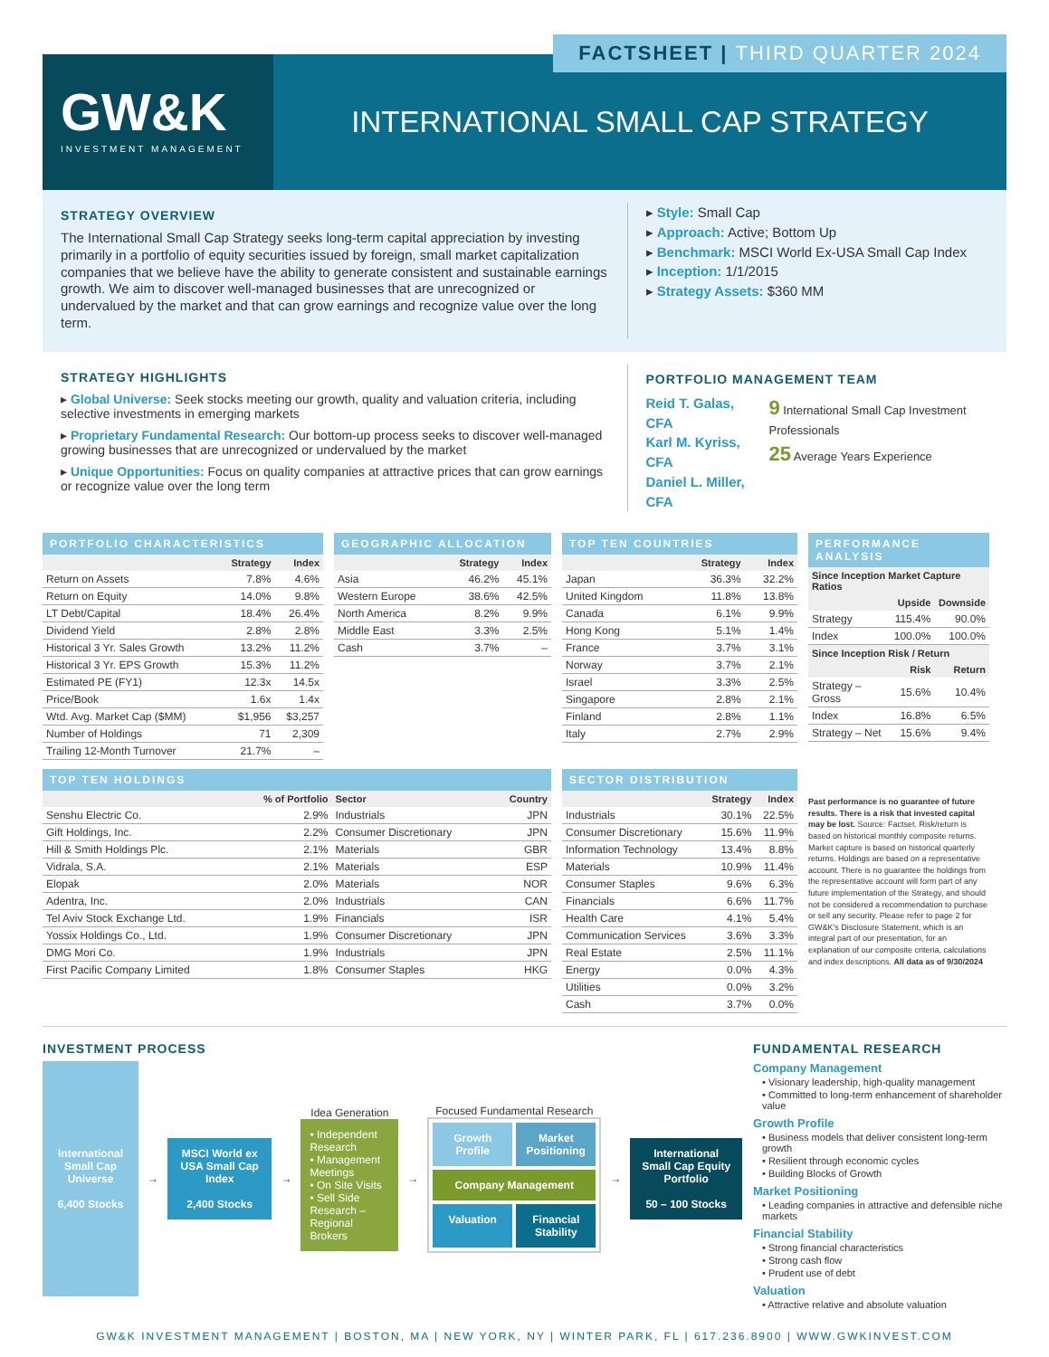FACTSHEET | THIRD QUARTER 2024
GW&K
INVESTMENT MANAGEMENT
INTERNATIONAL SMALL CAP STRATEGY
STRATEGY OVERVIEW
The International Small Cap Strategy seeks long-term capital appreciation by investing primarily in a portfolio of equity securities issued by foreign, small market capitalization companies that we believe have the ability to generate consistent and sustainable earnings growth. We aim to discover well-managed businesses that are unrecognized or undervalued by the market and that can grow earnings and recognize value over the long term.
▸ Style: Small Cap
▸ Approach: Active; Bottom Up
▸ Benchmark: MSCI World Ex-USA Small Cap Index
▸ Inception: 1/1/2015
▸ Strategy Assets: $360 MM
STRATEGY HIGHLIGHTS
▸ Global Universe: Seek stocks meeting our growth, quality and valuation criteria, including selective investments in emerging markets
▸ Proprietary Fundamental Research: Our bottom-up process seeks to discover well-managed growing businesses that are unrecognized or undervalued by the market
▸ Unique Opportunities: Focus on quality companies at attractive prices that can grow earnings or recognize value over the long term
PORTFOLIO MANAGEMENT TEAM
Reid T. Galas, CFA
Karl M. Kyriss, CFA
Daniel L. Miller, CFA
9 International Small Cap Investment Professionals
25 Average Years Experience
PORTFOLIO CHARACTERISTICS
| | Strategy | Index |
| --- | --- | --- |
| Return on Assets | 7.8% | 4.6% |
| Return on Equity | 14.0% | 9.8% |
| LT Debt/Capital | 18.4% | 26.4% |
| Dividend Yield | 2.8% | 2.8% |
| Historical 3 Yr. Sales Growth | 13.2% | 11.2% |
| Historical 3 Yr. EPS Growth | 15.3% | 11.2% |
| Estimated PE (FY1) | 12.3x | 14.5x |
| Price/Book | 1.6x | 1.4x |
| Wtd. Avg. Market Cap ($MM) | $1,956 | $3,257 |
| Number of Holdings | 71 | 2,309 |
| Trailing 12-Month Turnover | 21.7% | – |
GEOGRAPHIC ALLOCATION
| | Strategy | Index |
| --- | --- | --- |
| Asia | 46.2% | 45.1% |
| Western Europe | 38.6% | 42.5% |
| North America | 8.2% | 9.9% |
| Middle East | 3.3% | 2.5% |
| Cash | 3.7% | – |
TOP TEN COUNTRIES
| | Strategy | Index |
| --- | --- | --- |
| Japan | 36.3% | 32.2% |
| United Kingdom | 11.8% | 13.8% |
| Canada | 6.1% | 9.9% |
| Hong Kong | 5.1% | 1.4% |
| France | 3.7% | 3.1% |
| Norway | 3.7% | 2.1% |
| Israel | 3.3% | 2.5% |
| Singapore | 2.8% | 2.1% |
| Finland | 2.8% | 1.1% |
| Italy | 2.7% | 2.9% |
PERFORMANCE ANALYSIS
| Since Inception Market Capture Ratios | | |
| --- | --- | --- |
| | Upside | Downside |
| Strategy | 115.4% | 90.0% |
| Index | 100.0% | 100.0% |
| Since Inception Risk / Return | | |
| | Risk | Return |
| Strategy – Gross | 15.6% | 10.4% |
| Index | 16.8% | 6.5% |
| Strategy – Net | 15.6% | 9.4% |
TOP TEN HOLDINGS
| | % of Portfolio | Sector | Country |
| --- | --- | --- | --- |
| Senshu Electric Co. | 2.9% | Industrials | JPN |
| Gift Holdings, Inc. | 2.2% | Consumer Discretionary | JPN |
| Hill & Smith Holdings Plc. | 2.1% | Materials | GBR |
| Vidrala, S.A. | 2.1% | Materials | ESP |
| Elopak | 2.0% | Materials | NOR |
| Adentra, Inc. | 2.0% | Industrials | CAN |
| Tel Aviv Stock Exchange Ltd. | 1.9% | Financials | ISR |
| Yossix Holdings Co., Ltd. | 1.9% | Consumer Discretionary | JPN |
| DMG Mori Co. | 1.9% | Industrials | JPN |
| First Pacific Company Limited | 1.8% | Consumer Staples | HKG |
SECTOR DISTRIBUTION
| | Strategy | Index |
| --- | --- | --- |
| Industrials | 30.1% | 22.5% |
| Consumer Discretionary | 15.6% | 11.9% |
| Information Technology | 13.4% | 8.8% |
| Materials | 10.9% | 11.4% |
| Consumer Staples | 9.6% | 6.3% |
| Financials | 6.6% | 11.7% |
| Health Care | 4.1% | 5.4% |
| Communication Services | 3.6% | 3.3% |
| Real Estate | 2.5% | 11.1% |
| Energy | 0.0% | 4.3% |
| Utilities | 0.0% | 3.2% |
| Cash | 3.7% | 0.0% |
Past performance is no guarantee of future results. There is a risk that invested capital may be lost. Source: Factset. Risk/return is based on historical monthly composite returns. Market capture is based on historical quarterly returns. Holdings are based on a representative account. There is no guarantee the holdings from the representative account will form part of any future implementation of the Strategy, and should not be considered a recommendation to purchase or sell any security. Please refer to page 2 for GW&K's Disclosure Statement, which is an integral part of our presentation, for an explanation of our composite criteria, calculations and index descriptions. All data as of 9/30/2024
INVESTMENT PROCESS
International Small Cap Universe
6,400 Stocks
→
MSCI World ex USA Small Cap Index
2,400 Stocks
→
Idea Generation
• Independent Research
• Management Meetings
• On Site Visits
• Sell Side Research – Regional Brokers
→
Focused Fundamental Research
Growth Profile
Market Positioning
Company Management
Valuation
Financial Stability
→
International Small Cap Equity Portfolio
50 – 100 Stocks
FUNDAMENTAL RESEARCH
Company Management
• Visionary leadership, high-quality management
• Committed to long-term enhancement of shareholder value
Growth Profile
• Business models that deliver consistent long-term growth
• Resilient through economic cycles
• Building Blocks of Growth
Market Positioning
• Leading companies in attractive and defensible niche markets
Financial Stability
• Strong financial characteristics
• Strong cash flow
• Prudent use of debt
Valuation
• Attractive relative and absolute valuation
GW&K INVESTMENT MANAGEMENT | BOSTON, MA | NEW YORK, NY | WINTER PARK, FL | 617.236.8900 | WWW.GWKINVEST.COM